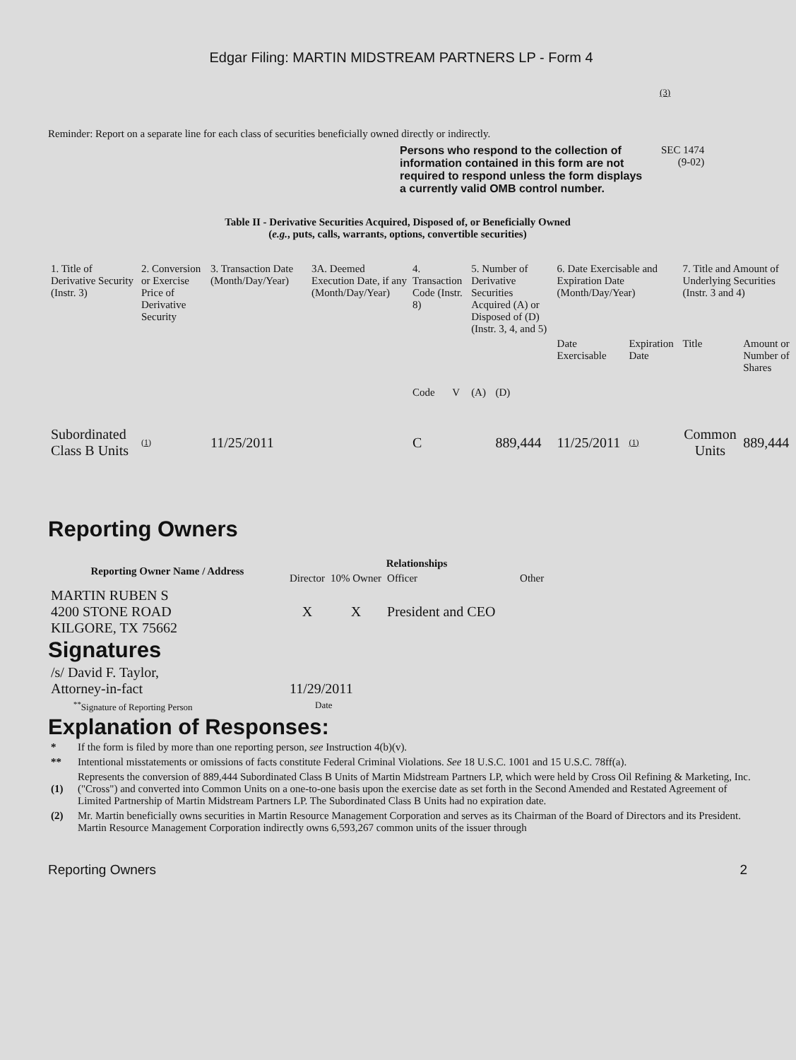Edgar Filing: MARTIN MIDSTREAM PARTNERS LP - Form 4
(3)
Reminder: Report on a separate line for each class of securities beneficially owned directly or indirectly.
Persons who respond to the collection of information contained in this form are not required to respond unless the form displays a currently valid OMB control number.
SEC 1474
(9-02)
Table II - Derivative Securities Acquired, Disposed of, or Beneficially Owned
(e.g., puts, calls, warrants, options, convertible securities)
| 1. Title of Derivative Security (Instr. 3) | 2. Conversion or Exercise Price of Derivative Security | 3. Transaction Date (Month/Day/Year) | 3A. Deemed Execution Date, if any (Month/Day/Year) | 4. Transaction Code (Instr. 8) | | 5. Number of Derivative Securities Acquired (A) or Disposed of (D) (Instr. 3, 4, and 5) | | 6. Date Exercisable and Expiration Date (Month/Day/Year) | | 7. Title and Amount of Underlying Securities (Instr. 3 and 4) | |
| | | | | Code | V | (A) | (D) | Date Exercisable | Expiration Date | Title | Amount or Number of Shares |
| Subordinated Class B Units | (1) | 11/25/2011 | | C | | | 889,444 | 11/25/2011 | (1) | Common Units | 889,444 |
Reporting Owners
| Reporting Owner Name / Address | Relationships | | | |
| --- | --- | --- | --- | --- |
| | Director | 10% Owner | Officer | Other |
| MARTIN RUBEN S 4200 STONE ROAD KILGORE, TX 75662 | X | X | President and CEO | |
Signatures
| /s/ David F. Taylor, Attorney-in-fact | 11/29/2011 |
| <sup>**</sup> Signature of Reporting Person | Date |
Explanation of Responses:
| * | If the form is filed by more than one reporting person, see Instruction 4(b)(v). |
| ** | Intentional misstatements or omissions of facts constitute Federal Criminal Violations. See 18 U.S.C. 1001 and 15 U.S.C. 78ff(a). |
| (1) | Represents the conversion of 889,444 Subordinated Class B Units of Martin Midstream Partners LP, which were held by Cross Oil Refining & Marketing, Inc. ("Cross") and converted into Common Units on a one-to-one basis upon the exercise date as set forth in the Second Amended and Restated Agreement of Limited Partnership of Martin Midstream Partners LP. The Subordinated Class B Units had no expiration date. |
| (2) | Mr. Martin beneficially owns securities in Martin Resource Management Corporation and serves as its Chairman of the Board of Directors and its President. Martin Resource Management Corporation indirectly owns 6,593,267 common units of the issuer through |
Reporting Owners 2